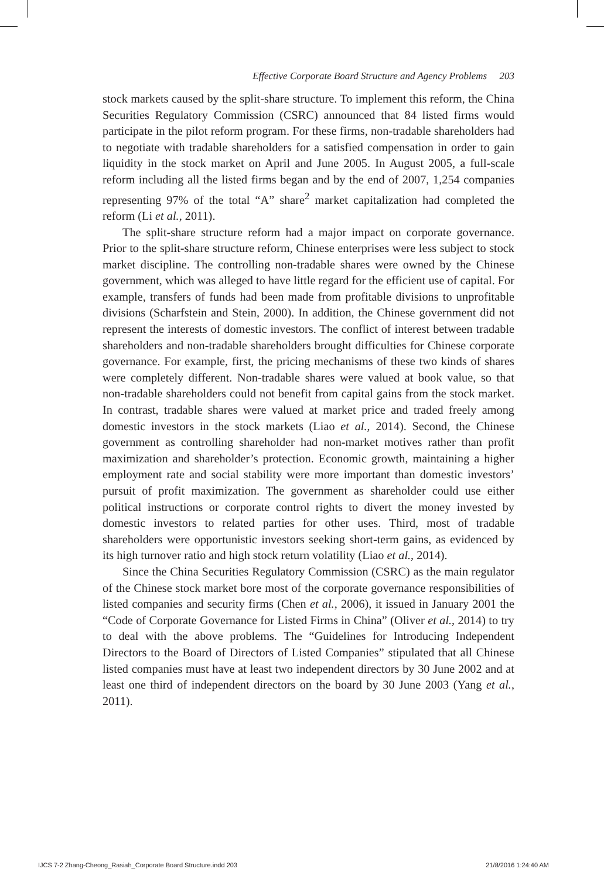Effective Corporate Board Structure and Agency Problems 203
stock markets caused by the split-share structure. To implement this reform, the China Securities Regulatory Commission (CSRC) announced that 84 listed firms would participate in the pilot reform program. For these firms, non-tradable shareholders had to negotiate with tradable shareholders for a satisfied compensation in order to gain liquidity in the stock market on April and June 2005. In August 2005, a full-scale reform including all the listed firms began and by the end of 2007, 1,254 companies representing 97% of the total “A” share<sup>2</sup> market capitalization had completed the reform (Li et al., 2011).
The split-share structure reform had a major impact on corporate governance. Prior to the split-share structure reform, Chinese enterprises were less subject to stock market discipline. The controlling non-tradable shares were owned by the Chinese government, which was alleged to have little regard for the efficient use of capital. For example, transfers of funds had been made from profitable divisions to unprofitable divisions (Scharfstein and Stein, 2000). In addition, the Chinese government did not represent the interests of domestic investors. The conflict of interest between tradable shareholders and non-tradable shareholders brought difficulties for Chinese corporate governance. For example, first, the pricing mechanisms of these two kinds of shares were completely different. Non-tradable shares were valued at book value, so that non-tradable shareholders could not benefit from capital gains from the stock market. In contrast, tradable shares were valued at market price and traded freely among domestic investors in the stock markets (Liao et al., 2014). Second, the Chinese government as controlling shareholder had non-market motives rather than profit maximization and shareholder’s protection. Economic growth, maintaining a higher employment rate and social stability were more important than domestic investors’ pursuit of profit maximization. The government as shareholder could use either political instructions or corporate control rights to divert the money invested by domestic investors to related parties for other uses. Third, most of tradable shareholders were opportunistic investors seeking short-term gains, as evidenced by its high turnover ratio and high stock return volatility (Liao et al., 2014).
Since the China Securities Regulatory Commission (CSRC) as the main regulator of the Chinese stock market bore most of the corporate governance responsibilities of listed companies and security firms (Chen et al., 2006), it issued in January 2001 the “Code of Corporate Governance for Listed Firms in China” (Oliver et al., 2014) to try to deal with the above problems. The “Guidelines for Introducing Independent Directors to the Board of Directors of Listed Companies” stipulated that all Chinese listed companies must have at least two independent directors by 30 June 2002 and at least one third of independent directors on the board by 30 June 2003 (Yang et al., 2011).
IJCS 7-2 Zhang-Cheong_Rasiah_Corporate Board Structure.indd 203 21/8/2016 1:24:40 AM